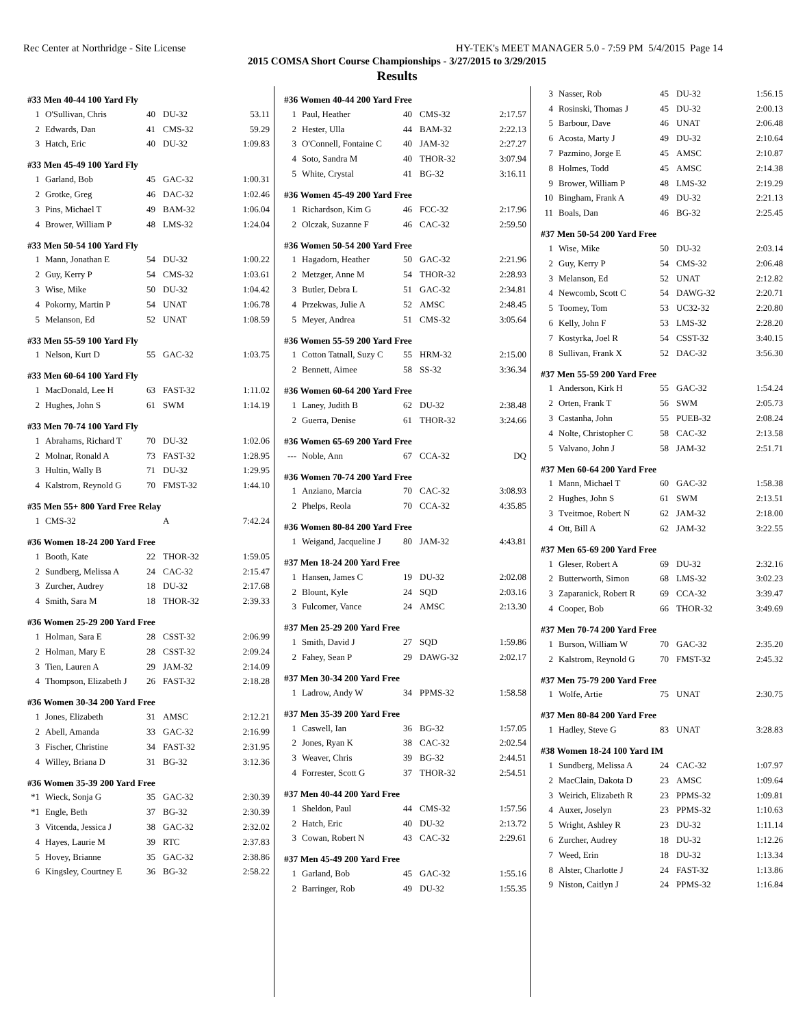Rec Center at Northridge - Site License HY-TEK's MEET MANAGER 5.0 - 7:59 PM 5/4/2015 Page 14
2015 COMSA Short Course Championships - 3/27/2015 to 3/29/2015
Results
#33 Men 40-44 100 Yard Fly
| 1 | O'Sullivan, Chris | 40 | DU-32 | 53.11 |
| 2 | Edwards, Dan | 41 | CMS-32 | 59.29 |
| 3 | Hatch, Eric | 40 | DU-32 | 1:09.83 |
#33 Men 45-49 100 Yard Fly
| 1 | Garland, Bob | 45 | GAC-32 | 1:00.31 |
| 2 | Grotke, Greg | 46 | DAC-32 | 1:02.46 |
| 3 | Pins, Michael T | 49 | BAM-32 | 1:06.04 |
| 4 | Brower, William P | 48 | LMS-32 | 1:24.04 |
#33 Men 50-54 100 Yard Fly
| 1 | Mann, Jonathan E | 54 | DU-32 | 1:00.22 |
| 2 | Guy, Kerry P | 54 | CMS-32 | 1:03.61 |
| 3 | Wise, Mike | 50 | DU-32 | 1:04.42 |
| 4 | Pokorny, Martin P | 54 | UNAT | 1:06.78 |
| 5 | Melanson, Ed | 52 | UNAT | 1:08.59 |
#33 Men 55-59 100 Yard Fly
| 1 | Nelson, Kurt D | 55 | GAC-32 | 1:03.75 |
#33 Men 60-64 100 Yard Fly
| 1 | MacDonald, Lee H | 63 | FAST-32 | 1:11.02 |
| 2 | Hughes, John S | 61 | SWM | 1:14.19 |
#33 Men 70-74 100 Yard Fly
| 1 | Abrahams, Richard T | 70 | DU-32 | 1:02.06 |
| 2 | Molnar, Ronald A | 73 | FAST-32 | 1:28.95 |
| 3 | Hultin, Wally B | 71 | DU-32 | 1:29.95 |
| 4 | Kalstrom, Reynold G | 70 | FMST-32 | 1:44.10 |
#35 Men 55+ 800 Yard Free Relay
| 1 | CMS-32 | | A | 7:42.24 |
#36 Women 18-24 200 Yard Free
| 1 | Booth, Kate | 22 | THOR-32 | 1:59.05 |
| 2 | Sundberg, Melissa A | 24 | CAC-32 | 2:15.47 |
| 3 | Zurcher, Audrey | 18 | DU-32 | 2:17.68 |
| 4 | Smith, Sara M | 18 | THOR-32 | 2:39.33 |
#36 Women 25-29 200 Yard Free
| 1 | Holman, Sara E | 28 | CSST-32 | 2:06.99 |
| 2 | Holman, Mary E | 28 | CSST-32 | 2:09.24 |
| 3 | Tien, Lauren A | 29 | JAM-32 | 2:14.09 |
| 4 | Thompson, Elizabeth J | 26 | FAST-32 | 2:18.28 |
#36 Women 30-34 200 Yard Free
| 1 | Jones, Elizabeth | 31 | AMSC | 2:12.21 |
| 2 | Abell, Amanda | 33 | GAC-32 | 2:16.99 |
| 3 | Fischer, Christine | 34 | FAST-32 | 2:31.95 |
| 4 | Willey, Briana D | 31 | BG-32 | 3:12.36 |
#36 Women 35-39 200 Yard Free
| *1 | Wieck, Sonja G | 35 | GAC-32 | 2:30.39 |
| *1 | Engle, Beth | 37 | BG-32 | 2:30.39 |
| 3 | Vitcenda, Jessica J | 38 | GAC-32 | 2:32.02 |
| 4 | Hayes, Laurie M | 39 | RTC | 2:37.83 |
| 5 | Hovey, Brianne | 35 | GAC-32 | 2:38.86 |
| 6 | Kingsley, Courtney E | 36 | BG-32 | 2:58.22 |
#36 Women 40-44 200 Yard Free
| 1 | Paul, Heather | 40 | CMS-32 | 2:17.57 |
| 2 | Hester, Ulla | 44 | BAM-32 | 2:22.13 |
| 3 | O'Connell, Fontaine C | 40 | JAM-32 | 2:27.27 |
| 4 | Soto, Sandra M | 40 | THOR-32 | 3:07.94 |
| 5 | White, Crystal | 41 | BG-32 | 3:16.11 |
#36 Women 45-49 200 Yard Free
| 1 | Richardson, Kim G | 46 | FCC-32 | 2:17.96 |
| 2 | Olczak, Suzanne F | 46 | CAC-32 | 2:59.50 |
#36 Women 50-54 200 Yard Free
| 1 | Hagadorn, Heather | 50 | GAC-32 | 2:21.96 |
| 2 | Metzger, Anne M | 54 | THOR-32 | 2:28.93 |
| 3 | Butler, Debra L | 51 | GAC-32 | 2:34.81 |
| 4 | Przekwas, Julie A | 52 | AMSC | 2:48.45 |
| 5 | Meyer, Andrea | 51 | CMS-32 | 3:05.64 |
#36 Women 55-59 200 Yard Free
| 1 | Cotton Tatnall, Suzy C | 55 | HRM-32 | 2:15.00 |
| 2 | Bennett, Aimee | 58 | SS-32 | 3:36.34 |
#36 Women 60-64 200 Yard Free
| 1 | Laney, Judith B | 62 | DU-32 | 2:38.48 |
| 2 | Guerra, Denise | 61 | THOR-32 | 3:24.66 |
#36 Women 65-69 200 Yard Free
| --- | Noble, Ann | 67 | CCA-32 | DQ |
#36 Women 70-74 200 Yard Free
| 1 | Anziano, Marcia | 70 | CAC-32 | 3:08.93 |
| 2 | Phelps, Reola | 70 | CCA-32 | 4:35.85 |
#36 Women 80-84 200 Yard Free
| 1 | Weigand, Jacqueline J | 80 | JAM-32 | 4:43.81 |
#37 Men 18-24 200 Yard Free
| 1 | Hansen, James C | 19 | DU-32 | 2:02.08 |
| 2 | Blount, Kyle | 24 | SQD | 2:03.16 |
| 3 | Fulcomer, Vance | 24 | AMSC | 2:13.30 |
#37 Men 25-29 200 Yard Free
| 1 | Smith, David J | 27 | SQD | 1:59.86 |
| 2 | Fahey, Sean P | 29 | DAWG-32 | 2:02.17 |
#37 Men 30-34 200 Yard Free
| 1 | Ladrow, Andy W | 34 | PPMS-32 | 1:58.58 |
#37 Men 35-39 200 Yard Free
| 1 | Caswell, Ian | 36 | BG-32 | 1:57.05 |
| 2 | Jones, Ryan K | 38 | CAC-32 | 2:02.54 |
| 3 | Weaver, Chris | 39 | BG-32 | 2:44.51 |
| 4 | Forrester, Scott G | 37 | THOR-32 | 2:54.51 |
#37 Men 40-44 200 Yard Free
| 1 | Sheldon, Paul | 44 | CMS-32 | 1:57.56 |
| 2 | Hatch, Eric | 40 | DU-32 | 2:13.72 |
| 3 | Cowan, Robert N | 43 | CAC-32 | 2:29.61 |
#37 Men 45-49 200 Yard Free
| 1 | Garland, Bob | 45 | GAC-32 | 1:55.16 |
| 2 | Barringer, Rob | 49 | DU-32 | 1:55.35 |
| 3 | Nasser, Rob | 45 | DU-32 | 1:56.15 |
| 4 | Rosinski, Thomas J | 45 | DU-32 | 2:00.13 |
| 5 | Barbour, Dave | 46 | UNAT | 2:06.48 |
| 6 | Acosta, Marty J | 49 | DU-32 | 2:10.64 |
| 7 | Pazmino, Jorge E | 45 | AMSC | 2:10.87 |
| 8 | Holmes, Todd | 45 | AMSC | 2:14.38 |
| 9 | Brower, William P | 48 | LMS-32 | 2:19.29 |
| 10 | Bingham, Frank A | 49 | DU-32 | 2:21.13 |
| 11 | Boals, Dan | 46 | BG-32 | 2:25.45 |
#37 Men 50-54 200 Yard Free
| 1 | Wise, Mike | 50 | DU-32 | 2:03.14 |
| 2 | Guy, Kerry P | 54 | CMS-32 | 2:06.48 |
| 3 | Melanson, Ed | 52 | UNAT | 2:12.82 |
| 4 | Newcomb, Scott C | 54 | DAWG-32 | 2:20.71 |
| 5 | Toomey, Tom | 53 | UC32-32 | 2:20.80 |
| 6 | Kelly, John F | 53 | LMS-32 | 2:28.20 |
| 7 | Kostyrka, Joel R | 54 | CSST-32 | 3:40.15 |
| 8 | Sullivan, Frank X | 52 | DAC-32 | 3:56.30 |
#37 Men 55-59 200 Yard Free
| 1 | Anderson, Kirk H | 55 | GAC-32 | 1:54.24 |
| 2 | Orten, Frank T | 56 | SWM | 2:05.73 |
| 3 | Castanha, John | 55 | PUEB-32 | 2:08.24 |
| 4 | Nolte, Christopher C | 58 | CAC-32 | 2:13.58 |
| 5 | Valvano, John J | 58 | JAM-32 | 2:51.71 |
#37 Men 60-64 200 Yard Free
| 1 | Mann, Michael T | 60 | GAC-32 | 1:58.38 |
| 2 | Hughes, John S | 61 | SWM | 2:13.51 |
| 3 | Tveitmoe, Robert N | 62 | JAM-32 | 2:18.00 |
| 4 | Ott, Bill A | 62 | JAM-32 | 3:22.55 |
#37 Men 65-69 200 Yard Free
| 1 | Gleser, Robert A | 69 | DU-32 | 2:32.16 |
| 2 | Butterworth, Simon | 68 | LMS-32 | 3:02.23 |
| 3 | Zaparanick, Robert R | 69 | CCA-32 | 3:39.47 |
| 4 | Cooper, Bob | 66 | THOR-32 | 3:49.69 |
#37 Men 70-74 200 Yard Free
| 1 | Burson, William W | 70 | GAC-32 | 2:35.20 |
| 2 | Kalstrom, Reynold G | 70 | FMST-32 | 2:45.32 |
#37 Men 75-79 200 Yard Free
| 1 | Wolfe, Artie | 75 | UNAT | 2:30.75 |
#37 Men 80-84 200 Yard Free
| 1 | Hadley, Steve G | 83 | UNAT | 3:28.83 |
#38 Women 18-24 100 Yard IM
| 1 | Sundberg, Melissa A | 24 | CAC-32 | 1:07.97 |
| 2 | MacClain, Dakota D | 23 | AMSC | 1:09.64 |
| 3 | Weirich, Elizabeth R | 23 | PPMS-32 | 1:09.81 |
| 4 | Auxer, Joselyn | 23 | PPMS-32 | 1:10.63 |
| 5 | Wright, Ashley R | 23 | DU-32 | 1:11.14 |
| 6 | Zurcher, Audrey | 18 | DU-32 | 1:12.26 |
| 7 | Weed, Erin | 18 | DU-32 | 1:13.34 |
| 8 | Alster, Charlotte J | 24 | FAST-32 | 1:13.86 |
| 9 | Niston, Caitlyn J | 24 | PPMS-32 | 1:16.84 |